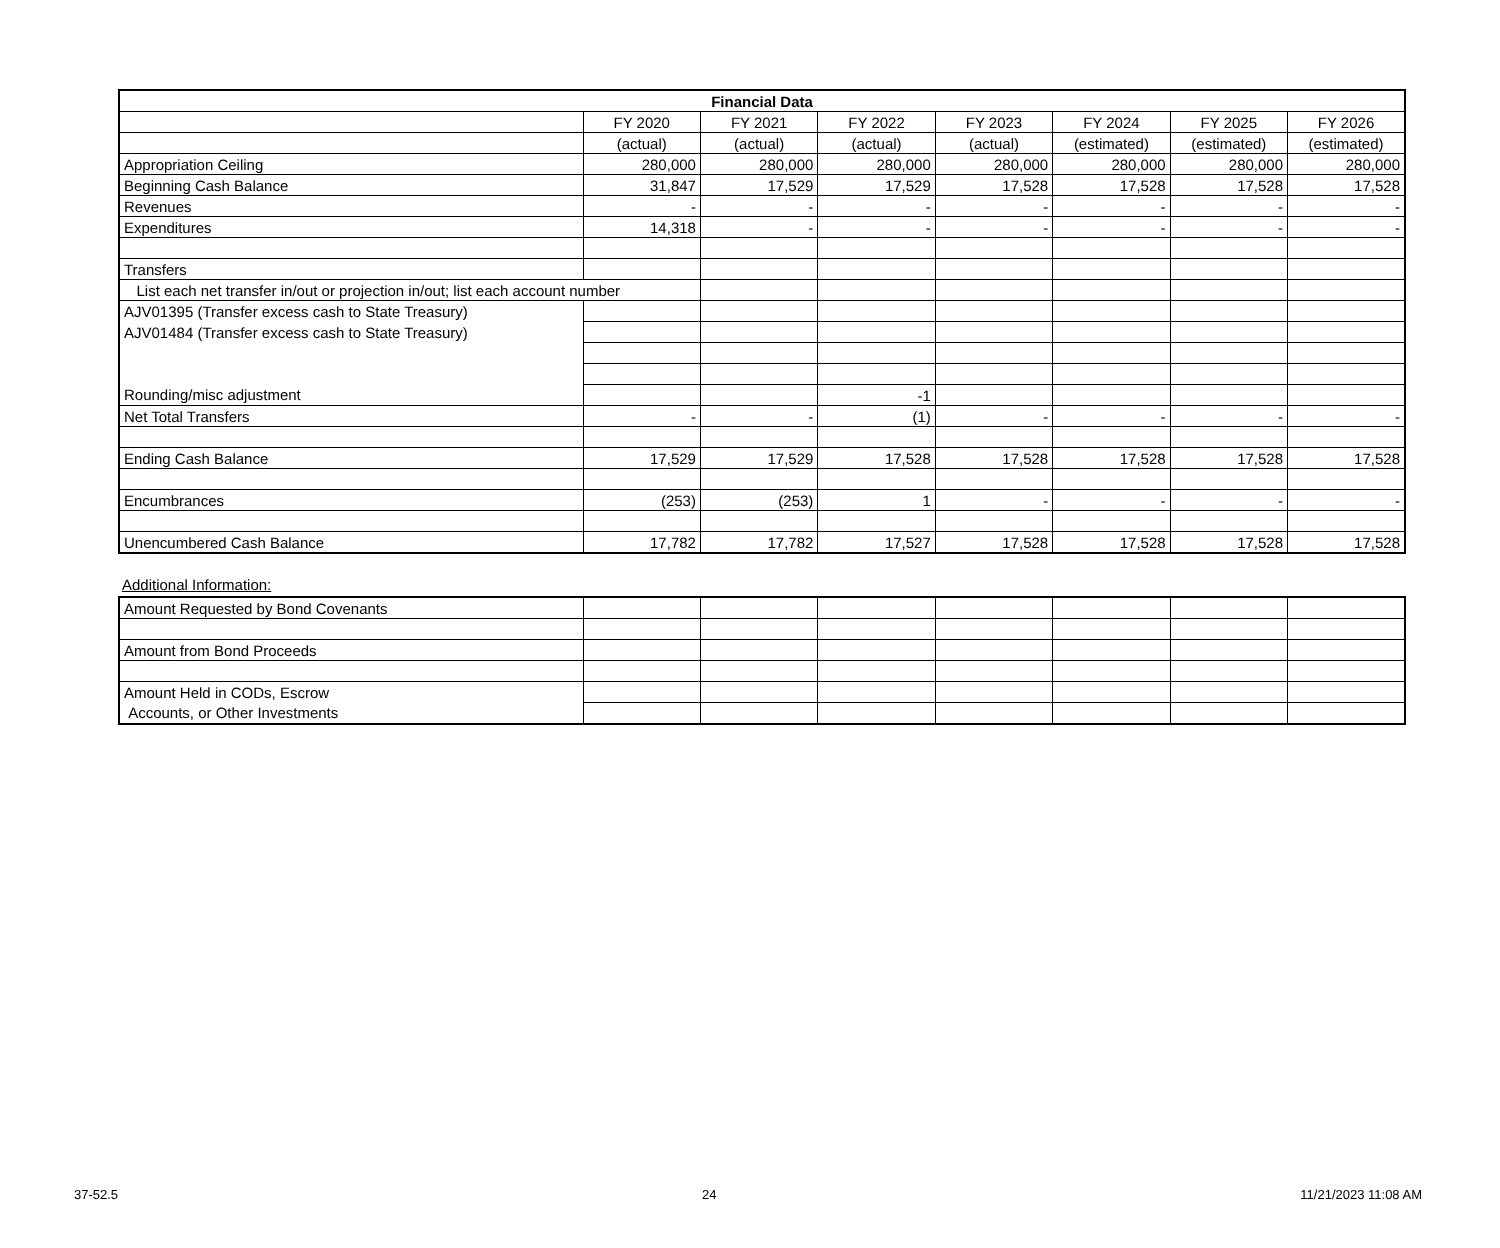| Financial Data | | | | | | | |
| --- | --- | --- | --- | --- | --- | --- | --- |
| | FY 2020 | FY 2021 | FY 2022 | FY 2023 | FY 2024 | FY 2025 | FY 2026 |
| | (actual) | (actual) | (actual) | (actual) | (estimated) | (estimated) | (estimated) |
| Appropriation Ceiling | 280,000 | 280,000 | 280,000 | 280,000 | 280,000 | 280,000 | 280,000 |
| Beginning Cash Balance | 31,847 | 17,529 | 17,529 | 17,528 | 17,528 | 17,528 | 17,528 |
| Revenues | - | - | - | - | - | - | - |
| Expenditures | 14,318 | - | - | - | - | - | - |
| Transfers | | | | | | | |
| List each net transfer in/out or projection in/out; list each account number | | | | | | | |
| AJV01395 (Transfer excess cash to State Treasury) | | | | | | | |
| AJV01484 (Transfer excess cash to State Treasury) | | | | | | | |
| Rounding/misc adjustment | | | -1 | | | | |
| Net Total Transfers | - | - | (1) | - | - | - | - |
| Ending Cash Balance | 17,529 | 17,529 | 17,528 | 17,528 | 17,528 | 17,528 | 17,528 |
| Encumbrances | (253) | (253) | 1 | - | - | - | - |
| Unencumbered Cash Balance | 17,782 | 17,782 | 17,527 | 17,528 | 17,528 | 17,528 | 17,528 |
Additional Information:
| Amount Requested by Bond Covenants | | | | | | | |
| Amount from Bond Proceeds | | | | | | | |
| Amount Held in CODs, Escrow | | | | | | | |
| Accounts, or Other Investments | | | | | | | |
37-52.5 24 11/21/2023 11:08 AM